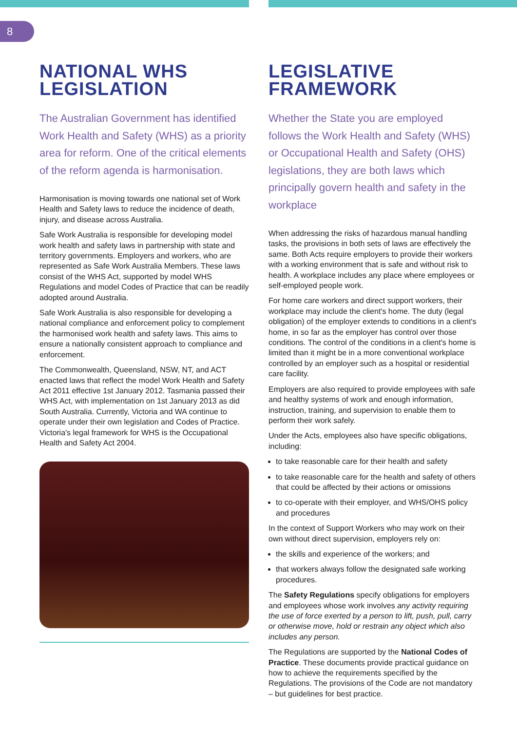8
NATIONAL WHS
LEGISLATION
The Australian Government has identified Work Health and Safety (WHS) as a priority area for reform. One of the critical elements of the reform agenda is harmonisation.
Harmonisation is moving towards one national set of Work Health and Safety laws to reduce the incidence of death, injury, and disease across Australia.
Safe Work Australia is responsible for developing model work health and safety laws in partnership with state and territory governments. Employers and workers, who are represented as Safe Work Australia Members. These laws consist of the WHS Act, supported by model WHS Regulations and model Codes of Practice that can be readily adopted around Australia.
Safe Work Australia is also responsible for developing a national compliance and enforcement policy to complement the harmonised work health and safety laws. This aims to ensure a nationally consistent approach to compliance and enforcement.
The Commonwealth, Queensland, NSW, NT, and ACT enacted laws that reflect the model Work Health and Safety Act 2011 effective 1st January 2012. Tasmania passed their WHS Act, with implementation on 1st January 2013 as did South Australia. Currently, Victoria and WA continue to operate under their own legislation and Codes of Practice. Victoria's legal framework for WHS is the Occupational Health and Safety Act 2004.
LEGISLATIVE
FRAMEWORK
Whether the State you are employed follows the Work Health and Safety (WHS) or Occupational Health and Safety (OHS) legislations, they are both laws which principally govern health and safety in the workplace
When addressing the risks of hazardous manual handling tasks, the provisions in both sets of laws are effectively the same. Both Acts require employers to provide their workers with a working environment that is safe and without risk to health. A workplace includes any place where employees or self-employed people work.
For home care workers and direct support workers, their workplace may include the client's home. The duty (legal obligation) of the employer extends to conditions in a client's home, in so far as the employer has control over those conditions. The control of the conditions in a client's home is limited than it might be in a more conventional workplace controlled by an employer such as a hospital or residential care facility.
Employers are also required to provide employees with safe and healthy systems of work and enough information, instruction, training, and supervision to enable them to perform their work safely.
Under the Acts, employees also have specific obligations, including:
to take reasonable care for their health and safety
to take reasonable care for the health and safety of others that could be affected by their actions or omissions
to co-operate with their employer, and WHS/OHS policy and procedures
In the context of Support Workers who may work on their own without direct supervision, employers rely on:
the skills and experience of the workers; and
that workers always follow the designated safe working procedures.
The Safety Regulations specify obligations for employers and employees whose work involves any activity requiring the use of force exerted by a person to lift, push, pull, carry or otherwise move, hold or restrain any object which also includes any person.
The Regulations are supported by the National Codes of Practice. These documents provide practical guidance on how to achieve the requirements specified by the Regulations. The provisions of the Code are not mandatory – but guidelines for best practice.